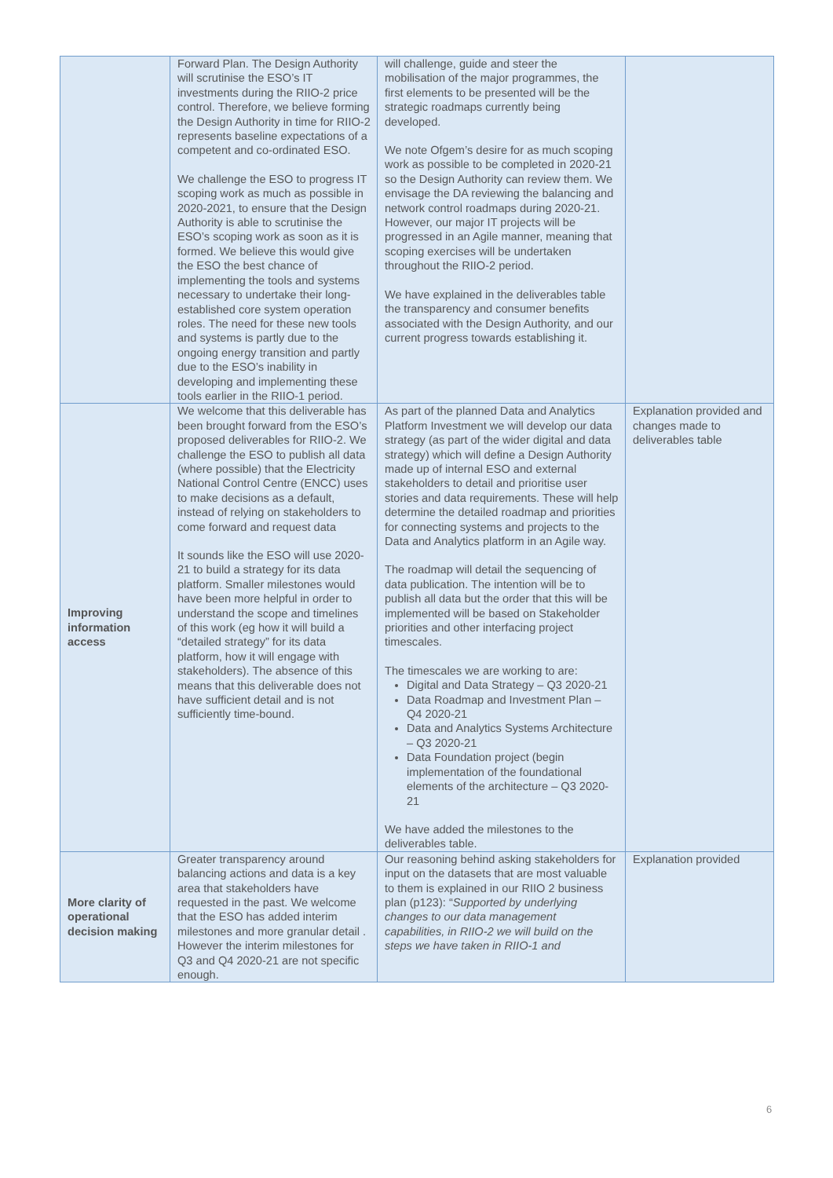| | Forward Plan. The Design Authority will scrutinise the ESO’s IT investments during the RIIO-2 price control. Therefore, we believe forming the Design Authority in time for RIIO-2 represents baseline expectations of a competent and co-ordinated ESO. We challenge the ESO to progress IT scoping work as much as possible in 2020-2021, to ensure that the Design Authority is able to scrutinise the ESO’s scoping work as soon as it is formed. We believe this would give the ESO the best chance of implementing the tools and systems necessary to undertake their long-established core system operation roles. The need for these new tools and systems is partly due to the ongoing energy transition and partly due to the ESO’s inability in developing and implementing these tools earlier in the RIIO-1 period. | will challenge, guide and steer the mobilisation of the major programmes, the first elements to be presented will be the strategic roadmaps currently being developed. We note Ofgem’s desire for as much scoping work as possible to be completed in 2020-21 so the Design Authority can review them. We envisage the DA reviewing the balancing and network control roadmaps during 2020-21. However, our major IT projects will be progressed in an Agile manner, meaning that scoping exercises will be undertaken throughout the RIIO-2 period. We have explained in the deliverables table the transparency and consumer benefits associated with the Design Authority, and our current progress towards establishing it. | |
| Improving information access | We welcome that this deliverable has been brought forward from the ESO’s proposed deliverables for RIIO-2. We challenge the ESO to publish all data (where possible) that the Electricity National Control Centre (ENCC) uses to make decisions as a default, instead of relying on stakeholders to come forward and request data It sounds like the ESO will use 2020-21 to build a strategy for its data platform. Smaller milestones would have been more helpful in order to understand the scope and timelines of this work (eg how it will build a “detailed strategy” for its data platform, how it will engage with stakeholders). The absence of this means that this deliverable does not have sufficient detail and is not sufficiently time-bound. | As part of the planned Data and Analytics Platform Investment we will develop our data strategy (as part of the wider digital and data strategy) which will define a Design Authority made up of internal ESO and external stakeholders to detail and prioritise user stories and data requirements. These will help determine the detailed roadmap and priorities for connecting systems and projects to the Data and Analytics platform in an Agile way. The roadmap will detail the sequencing of data publication. The intention will be to publish all data but the order that this will be implemented will be based on Stakeholder priorities and other interfacing project timescales. The timescales we are working to are: Digital and Data Strategy – Q3 2020-21 Data Roadmap and Investment Plan – Q4 2020-21 Data and Analytics Systems Architecture – Q3 2020-21 Data Foundation project (begin implementation of the foundational elements of the architecture – Q3 2020-21 We have added the milestones to the deliverables table. | Explanation provided and changes made to deliverables table |
| More clarity of operational decision making | Greater transparency around balancing actions and data is a key area that stakeholders have requested in the past. We welcome that the ESO has added interim milestones and more granular detail . However the interim milestones for Q3 and Q4 2020-21 are not specific enough. | Our reasoning behind asking stakeholders for input on the datasets that are most valuable to them is explained in our RIIO 2 business plan (p123): “ Supported by underlying changes to our data management capabilities, in RIIO-2 we will build on the steps we have taken in RIIO-1 and | Explanation provided |
6